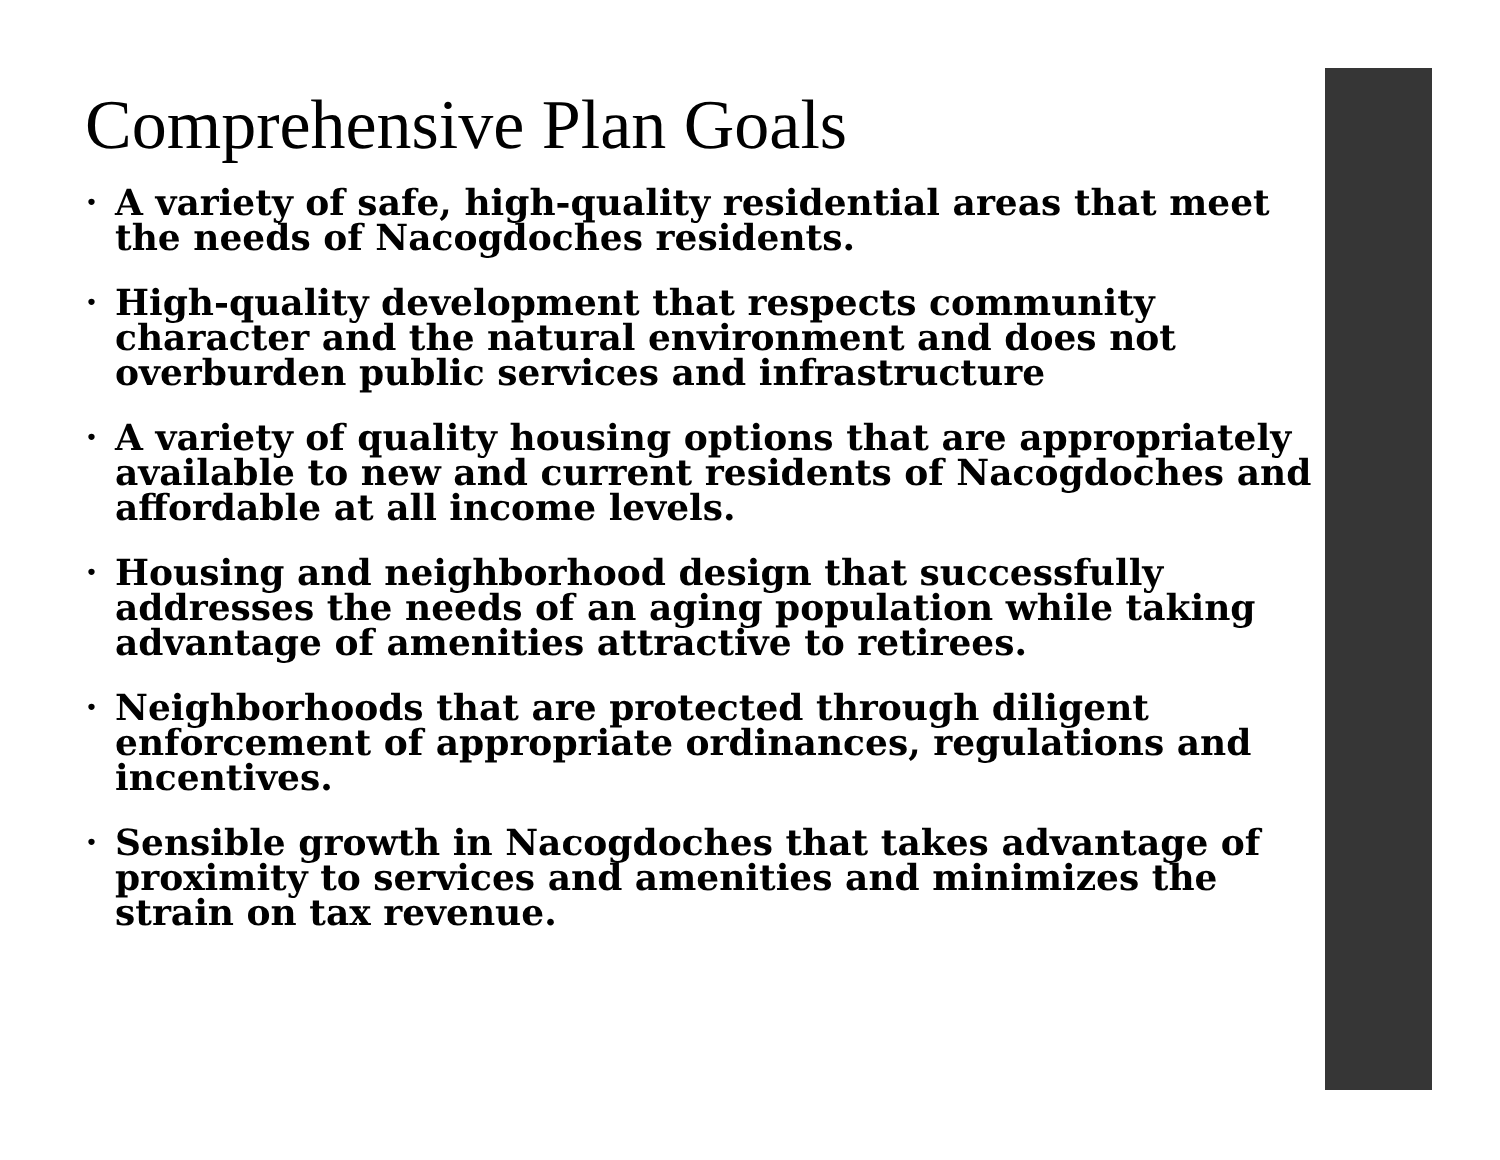Comprehensive Plan Goals
• A variety of safe, high-quality residential areas that meet the needs of Nacogdoches residents.
• High-quality development that respects community character and the natural environment and does not overburden public services and infrastructure
• A variety of quality housing options that are appropriately available to new and current residents of Nacogdoches and affordable at all income levels.
• Housing and neighborhood design that successfully addresses the needs of an aging population while taking advantage of amenities attractive to retirees.
• Neighborhoods that are protected through diligent enforcement of appropriate ordinances, regulations and incentives.
• Sensible growth in Nacogdoches that takes advantage of proximity to services and amenities and minimizes the strain on tax revenue.